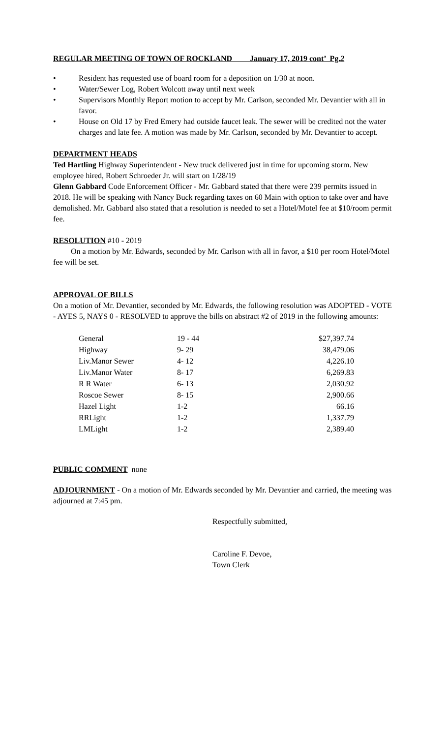REGULAR MEETING OF TOWN OF ROCKLAND January 17, 2019 cont’ Pg.2
• Resident has requested use of board room for a deposition on 1/30 at noon.
• Water/Sewer Log, Robert Wolcott away until next week
• Supervisors Monthly Report motion to accept by Mr. Carlson, seconded Mr. Devantier with all in favor.
• House on Old 17 by Fred Emery had outside faucet leak. The sewer will be credited not the water charges and late fee. A motion was made by Mr. Carlson, seconded by Mr. Devantier to accept.
DEPARTMENT HEADS
Ted Hartling Highway Superintendent - New truck delivered just in time for upcoming storm. New employee hired, Robert Schroeder Jr. will start on 1/28/19
Glenn Gabbard Code Enforcement Officer - Mr. Gabbard stated that there were 239 permits issued in 2018. He will be speaking with Nancy Buck regarding taxes on 60 Main with option to take over and have demolished. Mr. Gabbard also stated that a resolution is needed to set a Hotel/Motel fee at $10/room permit fee.
RESOLUTION #10 - 2019
On a motion by Mr. Edwards, seconded by Mr. Carlson with all in favor, a $10 per room Hotel/Motel fee will be set.
APPROVAL OF BILLS
On a motion of Mr. Devantier, seconded by Mr. Edwards, the following resolution was ADOPTED - VOTE - AYES 5, NAYS 0 - RESOLVED to approve the bills on abstract #2 of 2019 in the following amounts:
| General | 19 - 44 | $27,397.74 |
| Highway | 9- 29 | 38,479.06 |
| Liv.Manor Sewer | 4- 12 | 4,226.10 |
| Liv.Manor Water | 8- 17 | 6,269.83 |
| R R Water | 6- 13 | 2,030.92 |
| Roscoe Sewer | 8- 15 | 2,900.66 |
| Hazel Light | 1-2 | 66.16 |
| RRLight | 1-2 | 1,337.79 |
| LMLight | 1-2 | 2,389.40 |
PUBLIC COMMENT none
ADJOURNMENT - On a motion of Mr. Edwards seconded by Mr. Devantier and carried, the meeting was adjourned at 7:45 pm.
Respectfully submitted,
Caroline F. Devoe,
Town Clerk